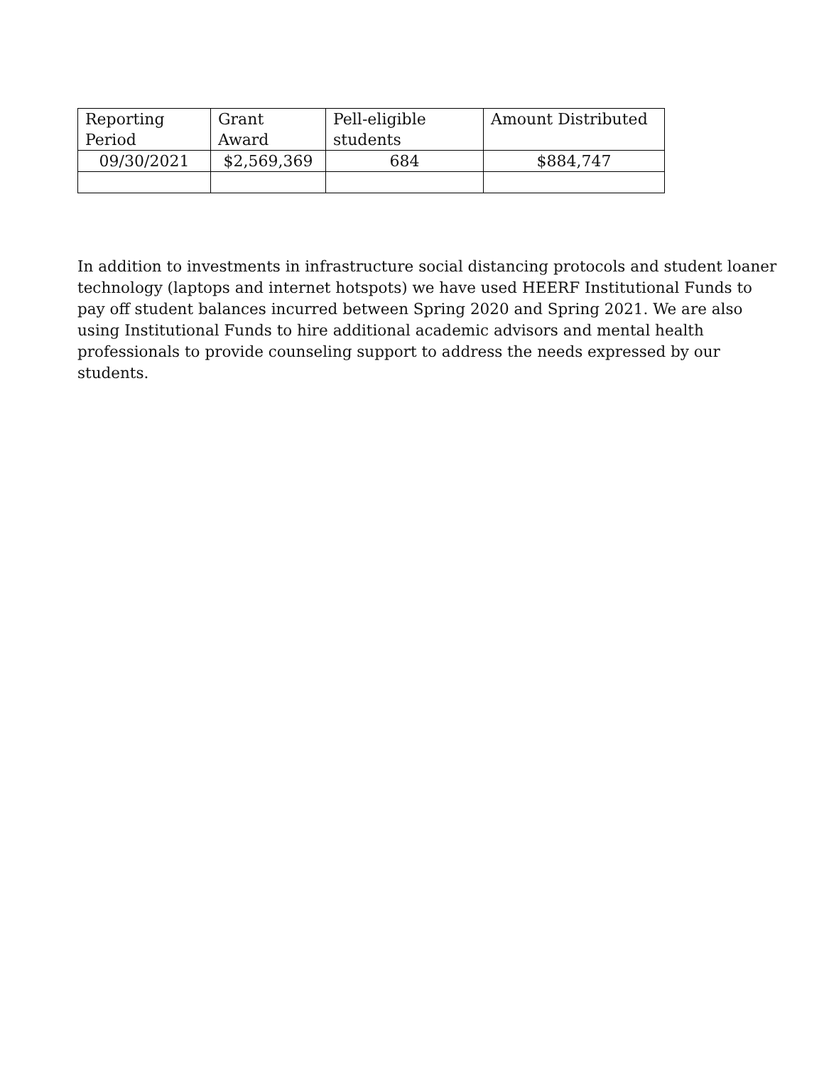| Reporting Period | Grant Award | Pell-eligible students | Amount Distributed |
| --- | --- | --- | --- |
| 09/30/2021 | $2,569,369 | 684 | $884,747 |
In addition to investments in infrastructure social distancing protocols and student loaner technology (laptops and internet hotspots) we have used HEERF Institutional Funds to pay off student balances incurred between Spring 2020 and Spring 2021. We are also using Institutional Funds to hire additional academic advisors and mental health professionals to provide counseling support to address the needs expressed by our students.